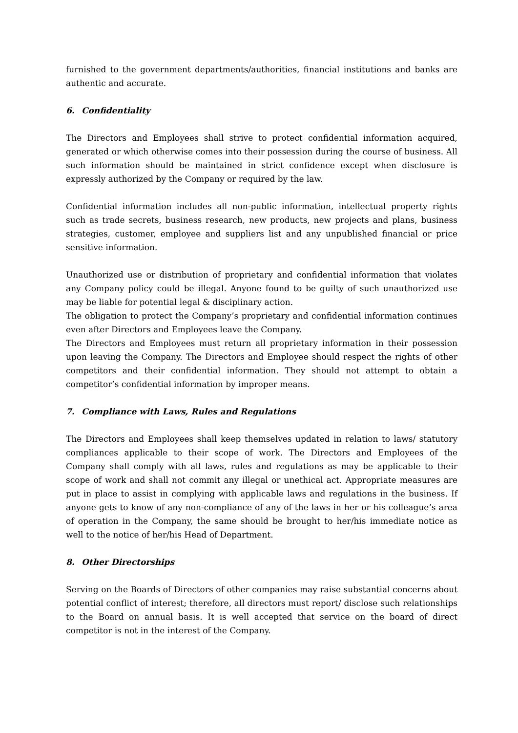furnished to the government departments/authorities, financial institutions and banks are authentic and accurate.
6. Confidentiality
The Directors and Employees shall strive to protect confidential information acquired, generated or which otherwise comes into their possession during the course of business. All such information should be maintained in strict confidence except when disclosure is expressly authorized by the Company or required by the law.
Confidential information includes all non-public information, intellectual property rights such as trade secrets, business research, new products, new projects and plans, business strategies, customer, employee and suppliers list and any unpublished financial or price sensitive information.
Unauthorized use or distribution of proprietary and confidential information that violates any Company policy could be illegal. Anyone found to be guilty of such unauthorized use may be liable for potential legal & disciplinary action.
The obligation to protect the Company’s proprietary and confidential information continues even after Directors and Employees leave the Company.
The Directors and Employees must return all proprietary information in their possession upon leaving the Company. The Directors and Employee should respect the rights of other competitors and their confidential information. They should not attempt to obtain a competitor’s confidential information by improper means.
7. Compliance with Laws, Rules and Regulations
The Directors and Employees shall keep themselves updated in relation to laws/ statutory compliances applicable to their scope of work. The Directors and Employees of the Company shall comply with all laws, rules and regulations as may be applicable to their scope of work and shall not commit any illegal or unethical act. Appropriate measures are put in place to assist in complying with applicable laws and regulations in the business. If anyone gets to know of any non-compliance of any of the laws in her or his colleague’s area of operation in the Company, the same should be brought to her/his immediate notice as well to the notice of her/his Head of Department.
8. Other Directorships
Serving on the Boards of Directors of other companies may raise substantial concerns about potential conflict of interest; therefore, all directors must report/ disclose such relationships to the Board on annual basis. It is well accepted that service on the board of direct competitor is not in the interest of the Company.